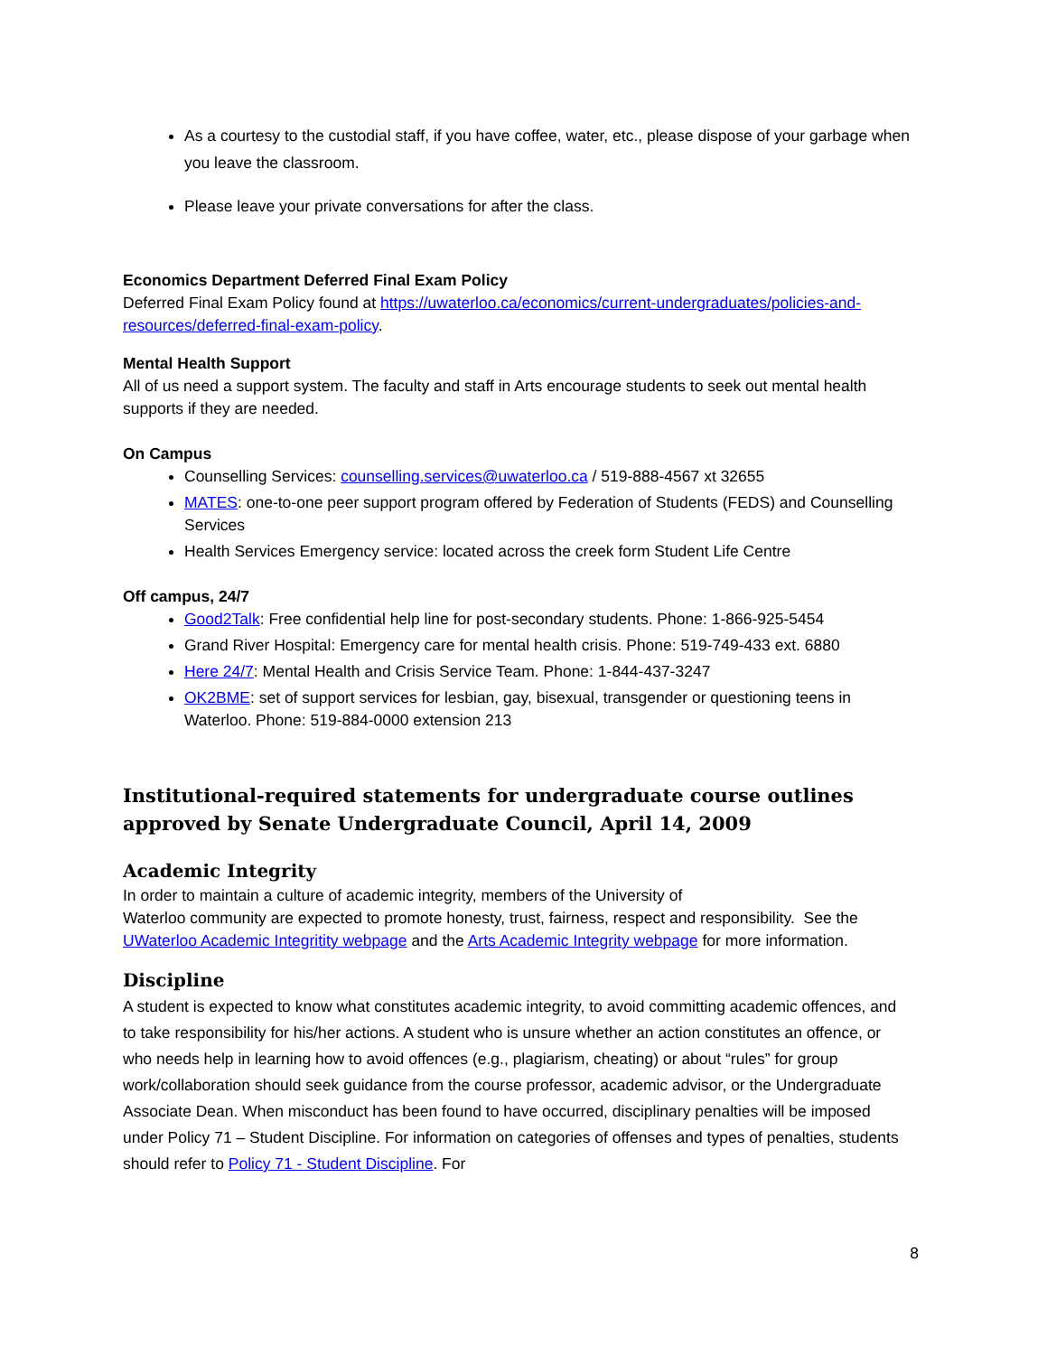As a courtesy to the custodial staff, if you have coffee, water, etc., please dispose of your garbage when you leave the classroom.
Please leave your private conversations for after the class.
Economics Department Deferred Final Exam Policy
Deferred Final Exam Policy found at https://uwaterloo.ca/economics/current-undergraduates/policies-and-resources/deferred-final-exam-policy.
Mental Health Support
All of us need a support system. The faculty and staff in Arts encourage students to seek out mental health supports if they are needed.
On Campus
Counselling Services: counselling.services@uwaterloo.ca / 519-888-4567 xt 32655
MATES: one-to-one peer support program offered by Federation of Students (FEDS) and Counselling Services
Health Services Emergency service: located across the creek form Student Life Centre
Off campus, 24/7
Good2Talk: Free confidential help line for post-secondary students. Phone: 1-866-925-5454
Grand River Hospital: Emergency care for mental health crisis. Phone: 519-749-433 ext. 6880
Here 24/7: Mental Health and Crisis Service Team. Phone: 1-844-437-3247
OK2BME: set of support services for lesbian, gay, bisexual, transgender or questioning teens in Waterloo. Phone: 519-884-0000 extension 213
Institutional-required statements for undergraduate course outlines approved by Senate Undergraduate Council, April 14, 2009
Academic Integrity
In order to maintain a culture of academic integrity, members of the University of
Waterloo community are expected to promote honesty, trust, fairness, respect and responsibility. See the UWaterloo Academic Integritity webpage and the Arts Academic Integrity webpage for more information.
Discipline
A student is expected to know what constitutes academic integrity, to avoid committing academic offences, and to take responsibility for his/her actions. A student who is unsure whether an action constitutes an offence, or who needs help in learning how to avoid offences (e.g., plagiarism, cheating) or about “rules” for group work/collaboration should seek guidance from the course professor, academic advisor, or the Undergraduate Associate Dean. When misconduct has been found to have occurred, disciplinary penalties will be imposed under Policy 71 – Student Discipline. For information on categories of offenses and types of penalties, students should refer to Policy 71 - Student Discipline. For
8